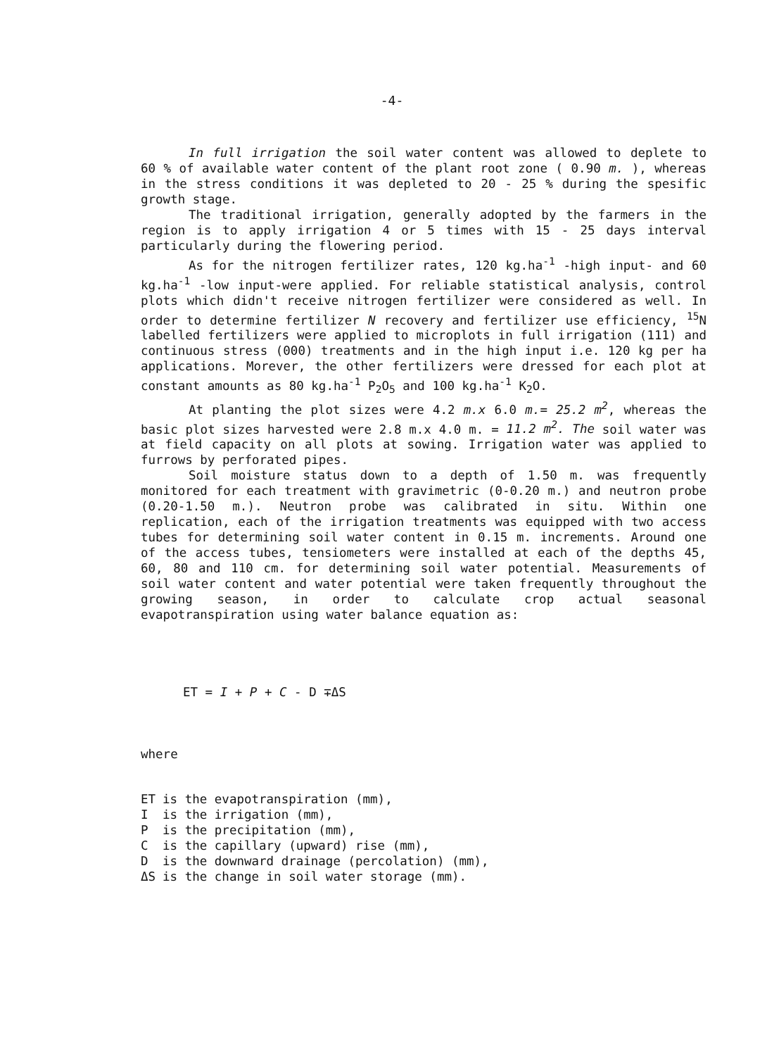-4-
In full irrigation the soil water content was allowed to deplete to 60 % of available water content of the plant root zone ( 0.90 m. ), whereas in the stress conditions it was depleted to 20 - 25 % during the spesific growth stage.
The traditional irrigation, generally adopted by the farmers in the region is to apply irrigation 4 or 5 times with 15 - 25 days interval particularly during the flowering period.
As for the nitrogen fertilizer rates, 120 kg.ha<sup>-1</sup> -high input- and 60 kg.ha<sup>-1</sup> -low input-were applied. For reliable statistical analysis, control plots which didn't receive nitrogen fertilizer were considered as well. In order to determine fertilizer N recovery and fertilizer use efficiency, <sup>15</sup>N labelled fertilizers were applied to microplots in full irrigation (111) and continuous stress (000) treatments and in the high input i.e. 120 kg per ha applications. Morever, the other fertilizers were dressed for each plot at constant amounts as 80 kg.ha<sup>-1</sup> P<sub>2</sub>O<sub>5</sub> and 100 kg.ha<sup>-1</sup> K<sub>2</sub>O.
At planting the plot sizes were 4.2 m.x 6.0 m.= 25.2 m<sup>2</sup>, whereas the basic plot sizes harvested were 2.8 m.x 4.0 m. = 11.2 m<sup>2</sup>. The soil water was at field capacity on all plots at sowing. Irrigation water was applied to furrows by perforated pipes.
Soil moisture status down to a depth of 1.50 m. was frequently monitored for each treatment with gravimetric (0-0.20 m.) and neutron probe (0.20-1.50 m.). Neutron probe was calibrated in situ. Within one replication, each of the irrigation treatments was equipped with two access tubes for determining soil water content in 0.15 m. increments. Around one of the access tubes, tensiometers were installed at each of the depths 45, 60, 80 and 110 cm. for determining soil water potential. Measurements of soil water content and water potential were taken frequently throughout the growing season, in order to calculate crop actual seasonal evapotranspiration using water balance equation as:
ET = I + P + C - D ∓ΔS
where
| ET | is the evapotranspiration (mm), |
| I | is the irrigation (mm), |
| P | is the precipitation (mm), |
| C | is the capillary (upward) rise (mm), |
| D | is the downward drainage (percolation) (mm), |
| ΔS | is the change in soil water storage (mm). |